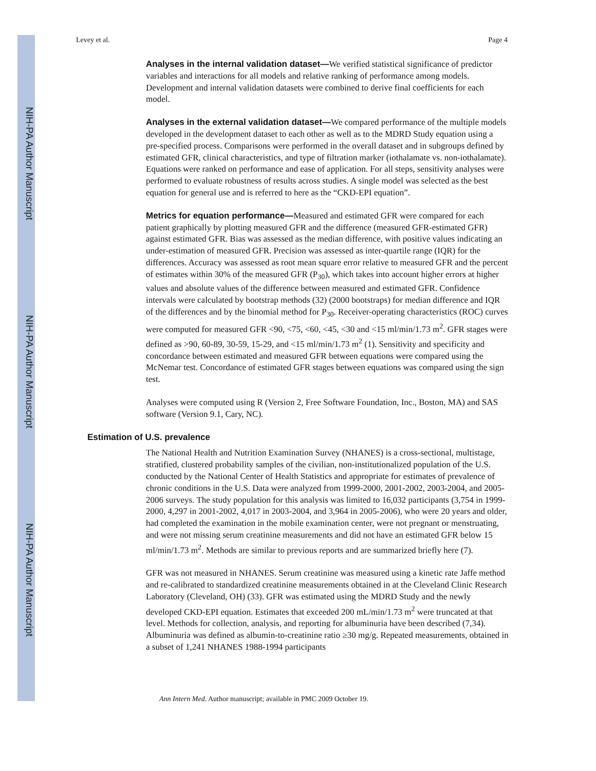NIH-PA Author Manuscript
NIH-PA Author Manuscript
NIH-PA Author Manuscript
Levey et al. Page 4
Analyses in the internal validation dataset—We verified statistical significance of predictor variables and interactions for all models and relative ranking of performance among models. Development and internal validation datasets were combined to derive final coefficients for each model.
Analyses in the external validation dataset—We compared performance of the multiple models developed in the development dataset to each other as well as to the MDRD Study equation using a pre-specified process. Comparisons were performed in the overall dataset and in subgroups defined by estimated GFR, clinical characteristics, and type of filtration marker (iothalamate vs. non-iothalamate). Equations were ranked on performance and ease of application. For all steps, sensitivity analyses were performed to evaluate robustness of results across studies. A single model was selected as the best equation for general use and is referred to here as the “CKD-EPI equation”.
Metrics for equation performance—Measured and estimated GFR were compared for each patient graphically by plotting measured GFR and the difference (measured GFR-estimated GFR) against estimated GFR. Bias was assessed as the median difference, with positive values indicating an under-estimation of measured GFR. Precision was assessed as inter-quartile range (IQR) for the differences. Accuracy was assessed as root mean square error relative to measured GFR and the percent of estimates within 30% of the measured GFR (P<sub>30</sub>), which takes into account higher errors at higher values and absolute values of the difference between measured and estimated GFR. Confidence intervals were calculated by bootstrap methods (32) (2000 bootstraps) for median difference and IQR of the differences and by the binomial method for P<sub>30</sub>. Receiver-operating characteristics (ROC) curves were computed for measured GFR <90, <75, <60, <45, <30 and <15 ml/min/1.73 m<sup>2</sup>. GFR stages were defined as >90, 60-89, 30-59, 15-29, and <15 ml/min/1.73 m<sup>2</sup> (1). Sensitivity and specificity and concordance between estimated and measured GFR between equations were compared using the McNemar test. Concordance of estimated GFR stages between equations was compared using the sign test.
Analyses were computed using R (Version 2, Free Software Foundation, Inc., Boston, MA) and SAS software (Version 9.1, Cary, NC).
Estimation of U.S. prevalence
The National Health and Nutrition Examination Survey (NHANES) is a cross-sectional, multistage, stratified, clustered probability samples of the civilian, non-institutionalized population of the U.S. conducted by the National Center of Health Statistics and appropriate for estimates of prevalence of chronic conditions in the U.S. Data were analyzed from 1999-2000, 2001-2002, 2003-2004, and 2005-2006 surveys. The study population for this analysis was limited to 16,032 participants (3,754 in 1999-2000, 4,297 in 2001-2002, 4,017 in 2003-2004, and 3,964 in 2005-2006), who were 20 years and older, had completed the examination in the mobile examination center, were not pregnant or menstruating, and were not missing serum creatinine measurements and did not have an estimated GFR below 15 ml/min/1.73 m<sup>2</sup>. Methods are similar to previous reports and are summarized briefly here (7).
GFR was not measured in NHANES. Serum creatinine was measured using a kinetic rate Jaffe method and re-calibrated to standardized creatinine measurements obtained in at the Cleveland Clinic Research Laboratory (Cleveland, OH) (33). GFR was estimated using the MDRD Study and the newly developed CKD-EPI equation. Estimates that exceeded 200 mL/min/1.73 m<sup>2</sup> were truncated at that level. Methods for collection, analysis, and reporting for albuminuria have been described (7,34). Albuminuria was defined as albumin-to-creatinine ratio ≥30 mg/g. Repeated measurements, obtained in a subset of 1,241 NHANES 1988-1994 participants
Ann Intern Med. Author manuscript; available in PMC 2009 October 19.